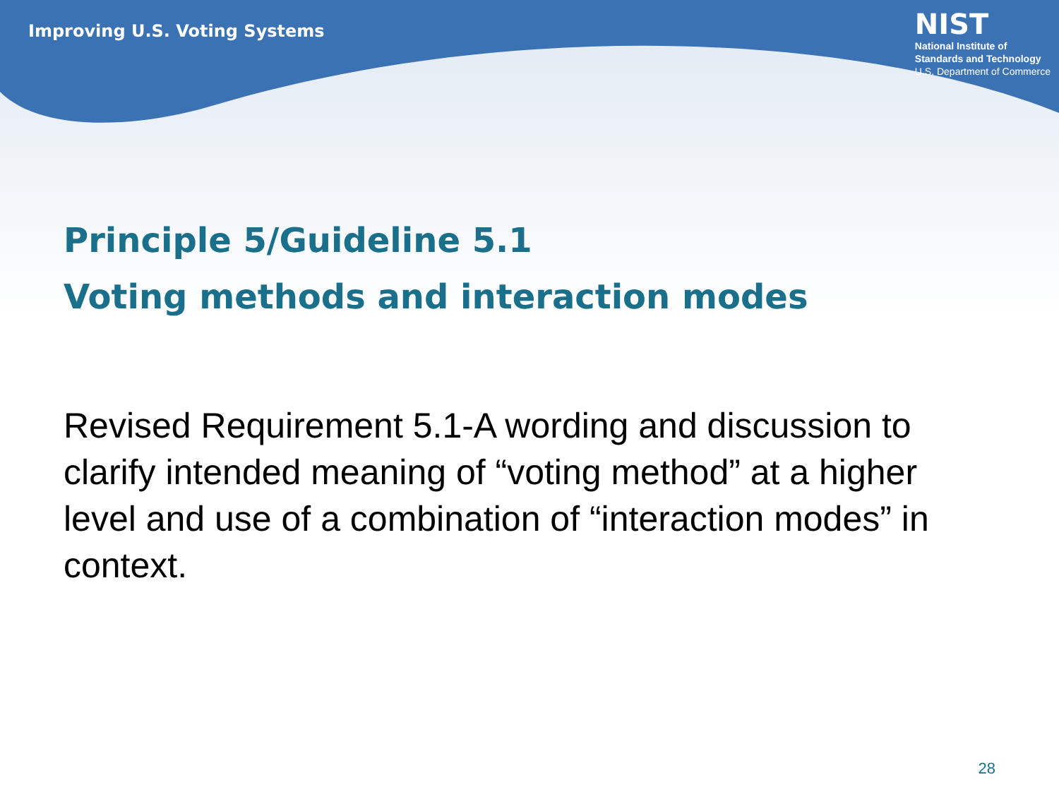Improving U.S. Voting Systems
NIST
National Institute of
Standards and Technology
U.S. Department of Commerce
Principle 5/Guideline 5.1
Voting methods and interaction modes
Revised Requirement 5.1-A wording and discussion to clarify intended meaning of “voting method” at a higher level and use of a combination of “interaction modes” in context.
28